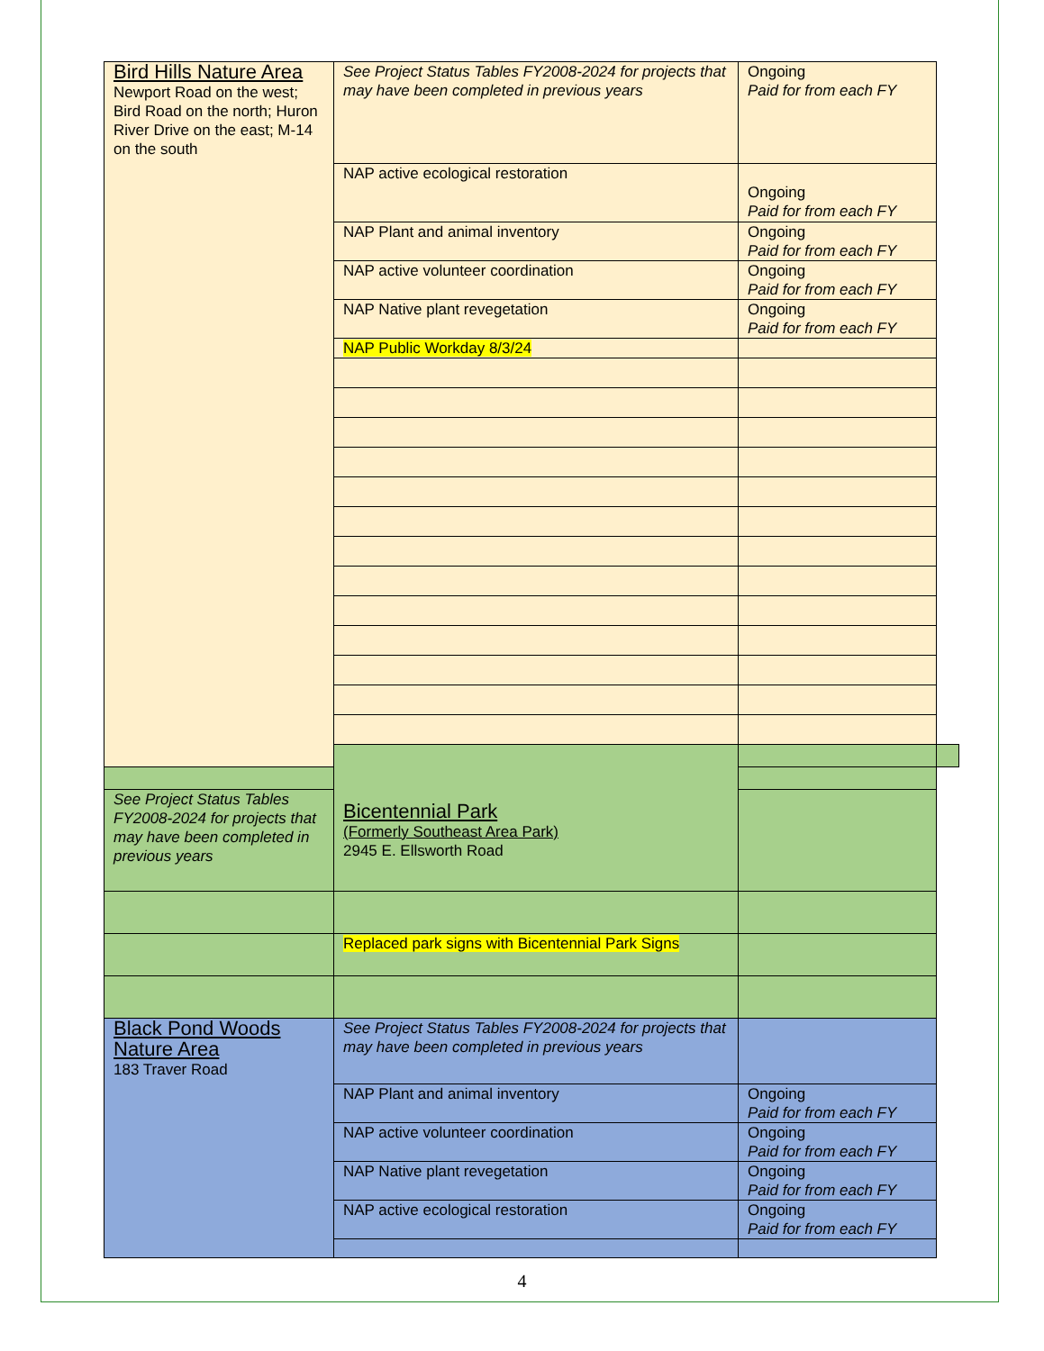| Bird Hills Nature Area Newport Road on the west; Bird Road on the north; Huron River Drive on the east; M-14 on the south | See Project Status Tables FY2008-2024 for projects that may have been completed in previous years | Ongoing Paid for from each FY | |
| | NAP active ecological restoration | Ongoing Paid for from each FY | |
| | NAP Plant and animal inventory | Ongoing Paid for from each FY | |
| | NAP active volunteer coordination | Ongoing Paid for from each FY | |
| | NAP Native plant revegetation | Ongoing Paid for from each FY | |
| | NAP Public Workday 8/3/24 | | |
| | Bicentennial Park (Formerly Southeast Area Park) 2945 E. Ellsworth Road | | |
| See Project Status Tables FY2008-2024 for projects that may have been completed in previous years | | | |
| | Replaced park signs with Bicentennial Park Signs | | |
| Black Pond Woods Nature Area 183 Traver Road | See Project Status Tables FY2008-2024 for projects that may have been completed in previous years | | |
| | NAP Plant and animal inventory | Ongoing Paid for from each FY | |
| | NAP active volunteer coordination | Ongoing Paid for from each FY | |
| | NAP Native plant revegetation | Ongoing Paid for from each FY | |
| | NAP active ecological restoration | Ongoing Paid for from each FY | |
4